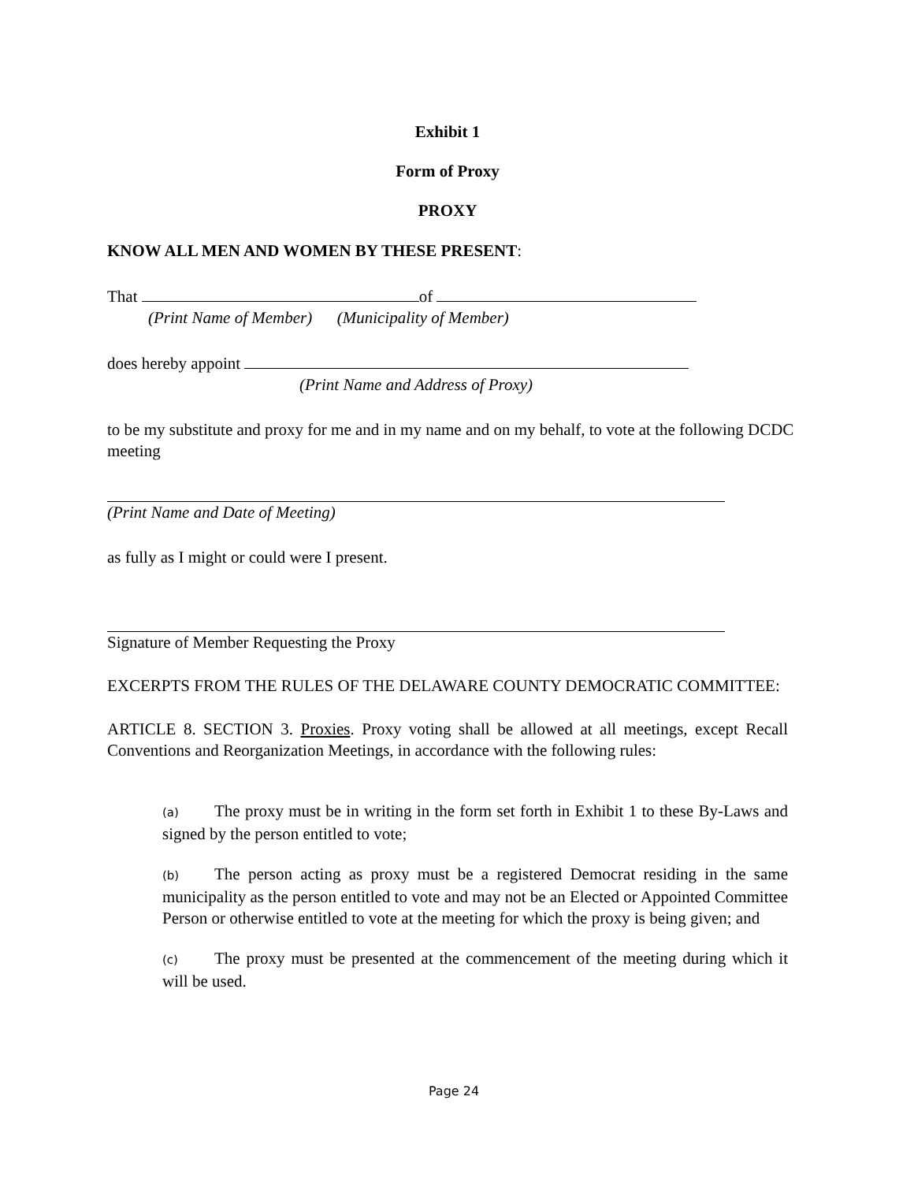Exhibit 1
Form of Proxy
PROXY
KNOW ALL MEN AND WOMEN BY THESE PRESENT:
That of
(Print Name of Member) (Municipality of Member)
does hereby appoint
(Print Name and Address of Proxy)
to be my substitute and proxy for me and in my name and on my behalf, to vote at the following DCDC meeting
(Print Name and Date of Meeting)
as fully as I might or could were I present.
Signature of Member Requesting the Proxy
EXCERPTS FROM THE RULES OF THE DELAWARE COUNTY DEMOCRATIC COMMITTEE:
ARTICLE 8. SECTION 3. Proxies. Proxy voting shall be allowed at all meetings, except Recall Conventions and Reorganization Meetings, in accordance with the following rules:
(a) The proxy must be in writing in the form set forth in Exhibit 1 to these By-Laws and signed by the person entitled to vote;
(b) The person acting as proxy must be a registered Democrat residing in the same municipality as the person entitled to vote and may not be an Elected or Appointed Committee Person or otherwise entitled to vote at the meeting for which the proxy is being given; and
(c) The proxy must be presented at the commencement of the meeting during which it will be used.
Page 24